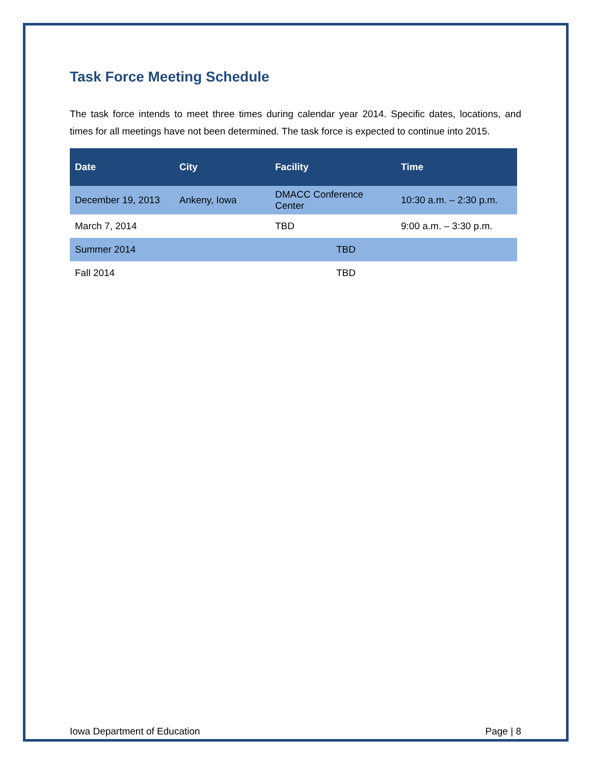Task Force Meeting Schedule
The task force intends to meet three times during calendar year 2014. Specific dates, locations, and times for all meetings have not been determined. The task force is expected to continue into 2015.
| Date | City | Facility | Time |
| --- | --- | --- | --- |
| December 19, 2013 | Ankeny, Iowa | DMACC Conference Center | 10:30 a.m. – 2:30 p.m. |
| March 7, 2014 | | TBD | 9:00 a.m. – 3:30 p.m. |
| Summer 2014 | | TBD | |
| Fall 2014 | | TBD | |
Iowa Department of Education Page | 8